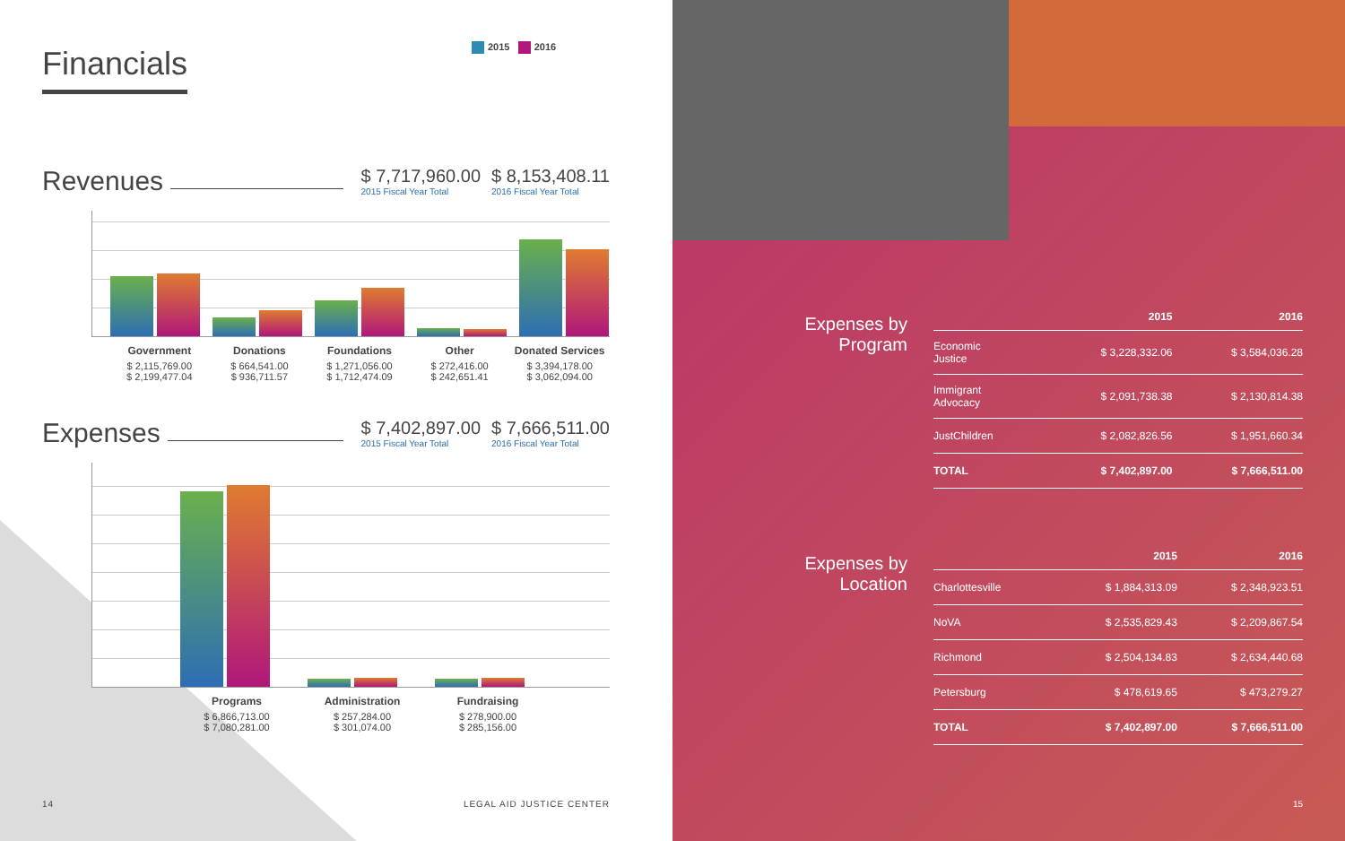Financials
2015 2016
Revenues
$ 7,717,960.00
2015 Fiscal Year Total
$ 8,153,408.11
2016 Fiscal Year Total
Government
$ 2,115,769.00
$ 2,199,477.04
Donations
$ 664,541.00
$ 936,711.57
Foundations
$ 1,271,056.00
$ 1,712,474.09
Other
$ 272,416.00
$ 242,651.41
Donated Services
$ 3,394,178.00
$ 3,062,094.00
Expenses
$ 7,402,897.00
2015 Fiscal Year Total
$ 7,666,511.00
2016 Fiscal Year Total
Programs
$ 6,866,713.00
$ 7,080,281.00
Administration
$ 257,284.00
$ 301,074.00
Fundraising
$ 278,900.00
$ 285,156.00
14 LEGAL AID JUSTICE CENTER
Expenses by
Program
| | 2015 | 2016 |
| --- | --- | --- |
| Economic Justice | $ 3,228,332.06 | $ 3,584,036.28 |
| Immigrant Advocacy | $ 2,091,738.38 | $ 2,130,814.38 |
| JustChildren | $ 2,082,826.56 | $ 1,951,660.34 |
| TOTAL | $ 7,402,897.00 | $ 7,666,511.00 |
Expenses by
Location
| | 2015 | 2016 |
| --- | --- | --- |
| Charlottesville | $ 1,884,313.09 | $ 2,348,923.51 |
| NoVA | $ 2,535,829.43 | $ 2,209,867.54 |
| Richmond | $ 2,504,134.83 | $ 2,634,440.68 |
| Petersburg | $ 478,619.65 | $ 473,279.27 |
| TOTAL | $ 7,402,897.00 | $ 7,666,511.00 |
15